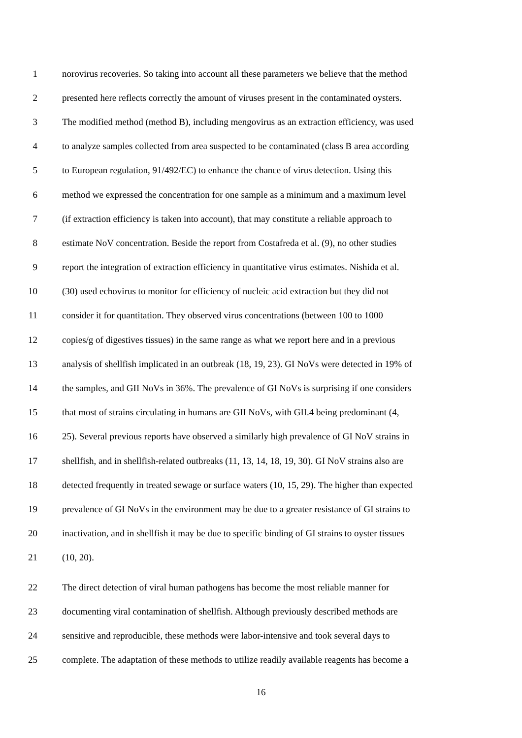1 norovirus recoveries. So taking into account all these parameters we believe that the method
2 presented here reflects correctly the amount of viruses present in the contaminated oysters.
3 The modified method (method B), including mengovirus as an extraction efficiency, was used
4 to analyze samples collected from area suspected to be contaminated (class B area according
5 to European regulation, 91/492/EC) to enhance the chance of virus detection. Using this
6 method we expressed the concentration for one sample as a minimum and a maximum level
7 (if extraction efficiency is taken into account), that may constitute a reliable approach to
8 estimate NoV concentration. Beside the report from Costafreda et al. (9), no other studies
9 report the integration of extraction efficiency in quantitative virus estimates. Nishida et al.
10 (30) used echovirus to monitor for efficiency of nucleic acid extraction but they did not
11 consider it for quantitation. They observed virus concentrations (between 100 to 1000
12 copies/g of digestives tissues) in the same range as what we report here and in a previous
13 analysis of shellfish implicated in an outbreak (18, 19, 23). GI NoVs were detected in 19% of
14 the samples, and GII NoVs in 36%. The prevalence of GI NoVs is surprising if one considers
15 that most of strains circulating in humans are GII NoVs, with GII.4 being predominant (4,
16 25). Several previous reports have observed a similarly high prevalence of GI NoV strains in
17 shellfish, and in shellfish-related outbreaks (11, 13, 14, 18, 19, 30). GI NoV strains also are
18 detected frequently in treated sewage or surface waters (10, 15, 29). The higher than expected
19 prevalence of GI NoVs in the environment may be due to a greater resistance of GI strains to
20 inactivation, and in shellfish it may be due to specific binding of GI strains to oyster tissues
21 (10, 20).
22 The direct detection of viral human pathogens has become the most reliable manner for
23 documenting viral contamination of shellfish. Although previously described methods are
24 sensitive and reproducible, these methods were labor-intensive and took several days to
25 complete. The adaptation of these methods to utilize readily available reagents has become a
16